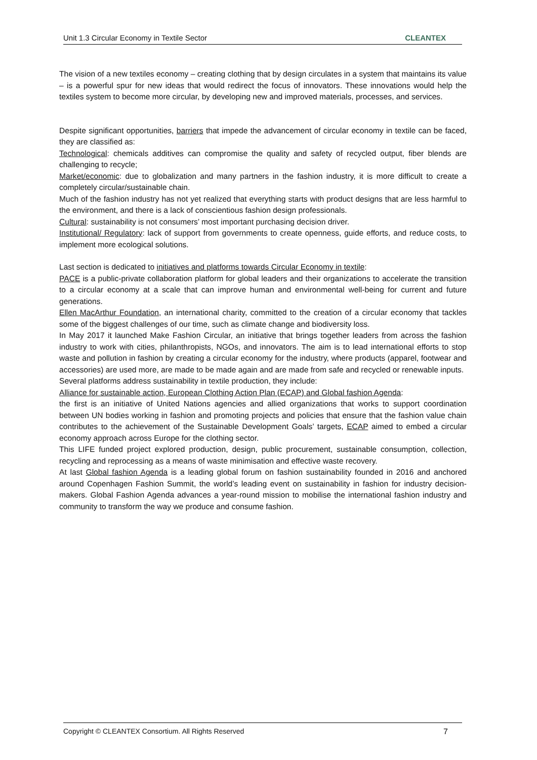Unit 1.3 Circular Economy in Textile Sector CLEANTEX
The vision of a new textiles economy – creating clothing that by design circulates in a system that maintains its value – is a powerful spur for new ideas that would redirect the focus of innovators. These innovations would help the textiles system to become more circular, by developing new and improved materials, processes, and services.
Despite significant opportunities, barriers that impede the advancement of circular economy in textile can be faced, they are classified as:
Technological: chemicals additives can compromise the quality and safety of recycled output, fiber blends are challenging to recycle;
Market/economic: due to globalization and many partners in the fashion industry, it is more difficult to create a completely circular/sustainable chain.
Much of the fashion industry has not yet realized that everything starts with product designs that are less harmful to the environment, and there is a lack of conscientious fashion design professionals.
Cultural: sustainability is not consumers’ most important purchasing decision driver.
Institutional/ Regulatory: lack of support from governments to create openness, guide efforts, and reduce costs, to implement more ecological solutions.
Last section is dedicated to initiatives and platforms towards Circular Economy in textile:
PACE is a public-private collaboration platform for global leaders and their organizations to accelerate the transition to a circular economy at a scale that can improve human and environmental well-being for current and future generations.
Ellen MacArthur Foundation, an international charity, committed to the creation of a circular economy that tackles some of the biggest challenges of our time, such as climate change and biodiversity loss.
In May 2017 it launched Make Fashion Circular, an initiative that brings together leaders from across the fashion industry to work with cities, philanthropists, NGOs, and innovators. The aim is to lead international efforts to stop waste and pollution in fashion by creating a circular economy for the industry, where products (apparel, footwear and accessories) are used more, are made to be made again and are made from safe and recycled or renewable inputs.
Several platforms address sustainability in textile production, they include:
Alliance for sustainable action, European Clothing Action Plan (ECAP) and Global fashion Agenda:
the first is an initiative of United Nations agencies and allied organizations that works to support coordination between UN bodies working in fashion and promoting projects and policies that ensure that the fashion value chain contributes to the achievement of the Sustainable Development Goals’ targets, ECAP aimed to embed a circular economy approach across Europe for the clothing sector.
This LIFE funded project explored production, design, public procurement, sustainable consumption, collection, recycling and reprocessing as a means of waste minimisation and effective waste recovery.
At last Global fashion Agenda is a leading global forum on fashion sustainability founded in 2016 and anchored around Copenhagen Fashion Summit, the world’s leading event on sustainability in fashion for industry decision-makers. Global Fashion Agenda advances a year-round mission to mobilise the international fashion industry and community to transform the way we produce and consume fashion.
Copyright © CLEANTEX Consortium. All Rights Reserved 7